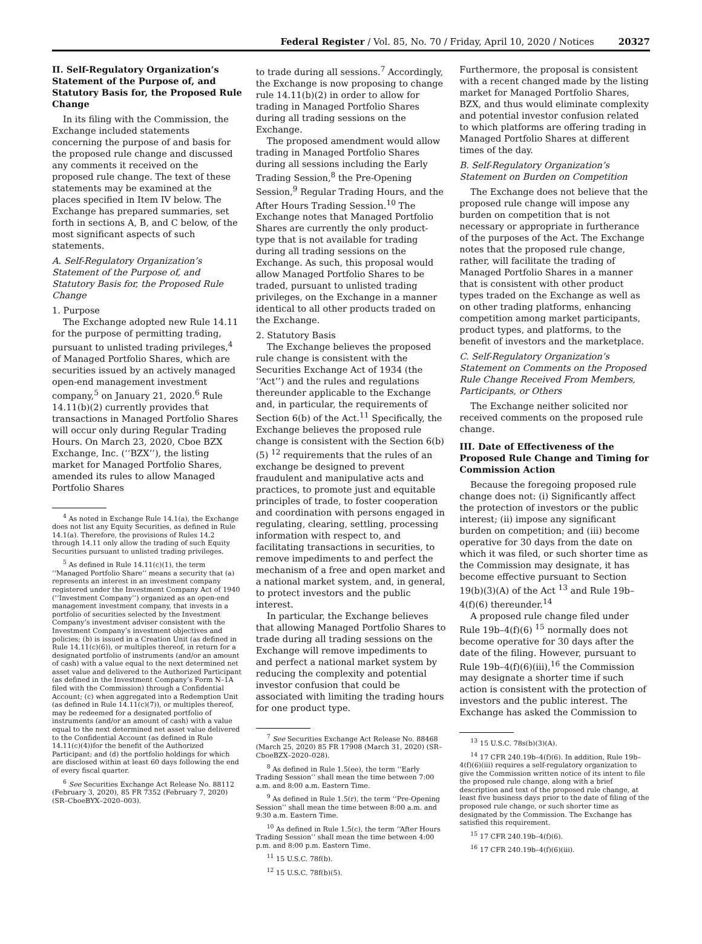Federal Register / Vol. 85, No. 70 / Friday, April 10, 2020 / Notices
20327
II. Self-Regulatory Organization’s Statement of the Purpose of, and Statutory Basis for, the Proposed Rule Change
In its filing with the Commission, the Exchange included statements concerning the purpose of and basis for the proposed rule change and discussed any comments it received on the proposed rule change. The text of these statements may be examined at the places specified in Item IV below. The Exchange has prepared summaries, set forth in sections A, B, and C below, of the most significant aspects of such statements.
A. Self-Regulatory Organization’s Statement of the Purpose of, and Statutory Basis for, the Proposed Rule Change
1. Purpose
The Exchange adopted new Rule 14.11 for the purpose of permitting trading, pursuant to unlisted trading privileges,<sup>4</sup> of Managed Portfolio Shares, which are securities issued by an actively managed open-end management investment company,<sup>5</sup> on January 21, 2020.<sup>6</sup> Rule 14.11(b)(2) currently provides that transactions in Managed Portfolio Shares will occur only during Regular Trading Hours. On March 23, 2020, Cboe BZX Exchange, Inc. (‘‘BZX’’), the listing market for Managed Portfolio Shares, amended its rules to allow Managed Portfolio Shares
<sup>4</sup> As noted in Exchange Rule 14.1(a), the Exchange does not list any Equity Securities, as defined in Rule 14.1(a). Therefore, the provisions of Rules 14.2 through 14.11 only allow the trading of such Equity Securities pursuant to unlisted trading privileges.
<sup>5</sup> As defined in Rule 14.11(c)(1), the term ‘‘Managed Portfolio Share’’ means a security that (a) represents an interest in an investment company registered under the Investment Company Act of 1940 (‘‘Investment Company’’) organized as an open-end management investment company, that invests in a portfolio of securities selected by the Investment Company’s investment adviser consistent with the Investment Company’s investment objectives and policies; (b) is issued in a Creation Unit (as defined in Rule 14.11(c)(6)), or multiples thereof, in return for a designated portfolio of instruments (and/or an amount of cash) with a value equal to the next determined net asset value and delivered to the Authorized Participant (as defined in the Investment Company’s Form N–1A filed with the Commission) through a Confidential Account; (c) when aggregated into a Redemption Unit (as defined in Rule 14.11(c)(7)), or multiples thereof, may be redeemed for a designated portfolio of instruments (and/or an amount of cash) with a value equal to the next determined net asset value delivered to the Confidential Account (as defined in Rule 14.11(c)(4))for the benefit of the Authorized Participant; and (d) the portfolio holdings for which are disclosed within at least 60 days following the end of every fiscal quarter.
<sup>6</sup> See Securities Exchange Act Release No. 88112 (February 3, 2020), 85 FR 7352 (February 7, 2020) (SR–CboeBYX–2020–003).
to trade during all sessions.<sup>7</sup> Accordingly, the Exchange is now proposing to change rule 14.11(b)(2) in order to allow for trading in Managed Portfolio Shares during all trading sessions on the Exchange.
The proposed amendment would allow trading in Managed Portfolio Shares during all sessions including the Early Trading Session,<sup>8</sup> the Pre-Opening Session,<sup>9</sup> Regular Trading Hours, and the After Hours Trading Session.<sup>10</sup> The Exchange notes that Managed Portfolio Shares are currently the only product-type that is not available for trading during all trading sessions on the Exchange. As such, this proposal would allow Managed Portfolio Shares to be traded, pursuant to unlisted trading privileges, on the Exchange in a manner identical to all other products traded on the Exchange.
2. Statutory Basis
The Exchange believes the proposed rule change is consistent with the Securities Exchange Act of 1934 (the ‘‘Act’’) and the rules and regulations thereunder applicable to the Exchange and, in particular, the requirements of Section 6(b) of the Act.<sup>11</sup> Specifically, the Exchange believes the proposed rule change is consistent with the Section 6(b)(5) <sup>12</sup> requirements that the rules of an exchange be designed to prevent fraudulent and manipulative acts and practices, to promote just and equitable principles of trade, to foster cooperation and coordination with persons engaged in regulating, clearing, settling, processing information with respect to, and facilitating transactions in securities, to remove impediments to and perfect the mechanism of a free and open market and a national market system, and, in general, to protect investors and the public interest.
In particular, the Exchange believes that allowing Managed Portfolio Shares to trade during all trading sessions on the Exchange will remove impediments to and perfect a national market system by reducing the complexity and potential investor confusion that could be associated with limiting the trading hours for one product type.
<sup>7</sup> See Securities Exchange Act Release No. 88468 (March 25, 2020) 85 FR 17908 (March 31, 2020) (SR–CboeBZX–2020–028).
<sup>8</sup> As defined in Rule 1.5(ee), the term ‘‘Early Trading Session’’ shall mean the time between 7:00 a.m. and 8:00 a.m. Eastern Time.
<sup>9</sup> As defined in Rule 1.5(r), the term ‘‘Pre-Opening Session’’ shall mean the time between 8:00 a.m. and 9:30 a.m. Eastern Time.
<sup>10</sup> As defined in Rule 1.5(c), the term ‘‘After Hours Trading Session’’ shall mean the time between 4:00 p.m. and 8:00 p.m. Eastern Time.
<sup>11</sup> 15 U.S.C. 78f(b).
<sup>12</sup> 15 U.S.C. 78f(b)(5).
Furthermore, the proposal is consistent with a recent changed made by the listing market for Managed Portfolio Shares, BZX, and thus would eliminate complexity and potential investor confusion related to which platforms are offering trading in Managed Portfolio Shares at different times of the day.
B. Self-Regulatory Organization’s Statement on Burden on Competition
The Exchange does not believe that the proposed rule change will impose any burden on competition that is not necessary or appropriate in furtherance of the purposes of the Act. The Exchange notes that the proposed rule change, rather, will facilitate the trading of Managed Portfolio Shares in a manner that is consistent with other product types traded on the Exchange as well as on other trading platforms, enhancing competition among market participants, product types, and platforms, to the benefit of investors and the marketplace.
C. Self-Regulatory Organization’s Statement on Comments on the Proposed Rule Change Received From Members, Participants, or Others
The Exchange neither solicited nor received comments on the proposed rule change.
III. Date of Effectiveness of the Proposed Rule Change and Timing for Commission Action
Because the foregoing proposed rule change does not: (i) Significantly affect the protection of investors or the public interest; (ii) impose any significant burden on competition; and (iii) become operative for 30 days from the date on which it was filed, or such shorter time as the Commission may designate, it has become effective pursuant to Section 19(b)(3)(A) of the Act <sup>13</sup> and Rule 19b–4(f)(6) thereunder.<sup>14</sup>
A proposed rule change filed under Rule 19b–4(f)(6) <sup>15</sup> normally does not become operative for 30 days after the date of the filing. However, pursuant to Rule 19b–4(f)(6)(iii),<sup>16</sup> the Commission may designate a shorter time if such action is consistent with the protection of investors and the public interest. The Exchange has asked the Commission to
<sup>13</sup> 15 U.S.C. 78s(b)(3)(A).
<sup>14</sup> 17 CFR 240.19b–4(f)(6). In addition, Rule 19b–4(f)(6)(iii) requires a self-regulatory organization to give the Commission written notice of its intent to file the proposed rule change, along with a brief description and text of the proposed rule change, at least five business days prior to the date of filing of the proposed rule change, or such shorter time as designated by the Commission. The Exchange has satisfied this requirement.
<sup>15</sup> 17 CFR 240.19b–4(f)(6).
<sup>16</sup> 17 CFR 240.19b–4(f)(6)(iii).